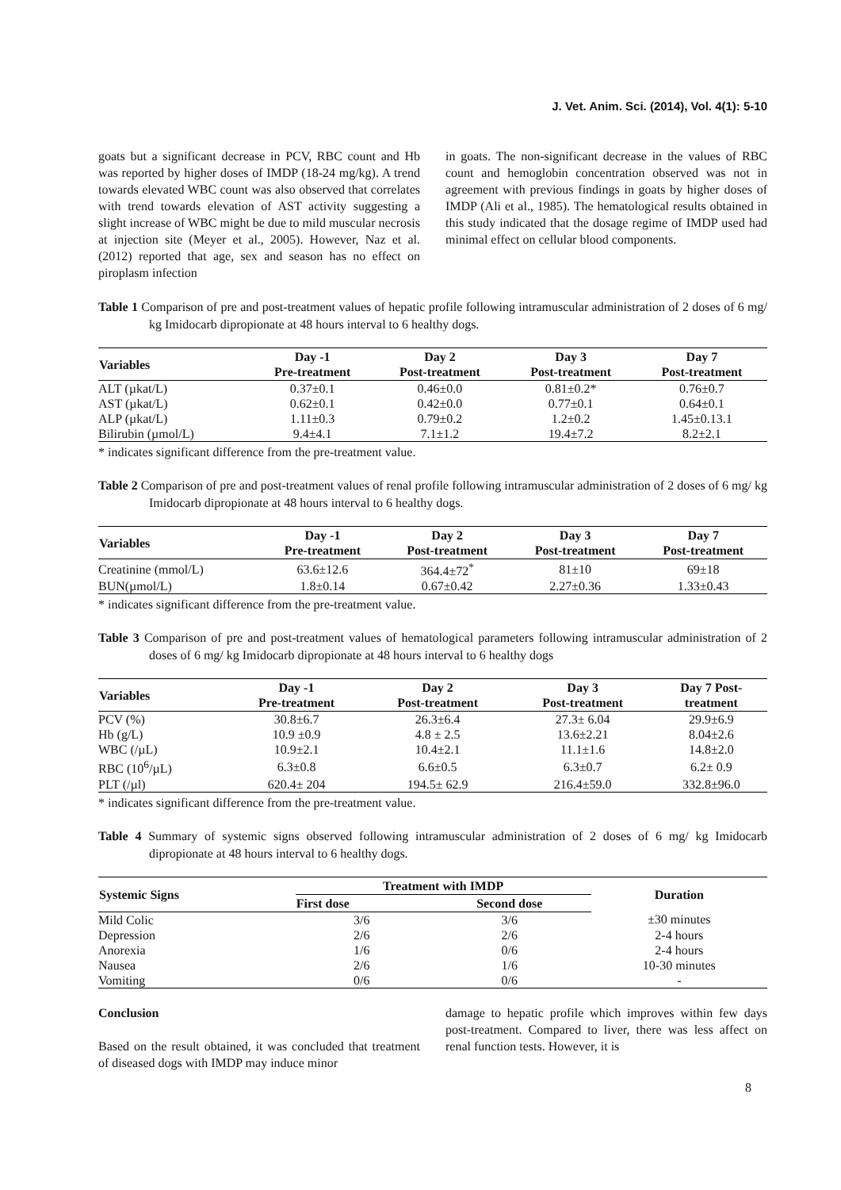J. Vet. Anim. Sci. (2014), Vol. 4(1): 5-10
goats but a significant decrease in PCV, RBC count and Hb was reported by higher doses of IMDP (18-24 mg/kg). A trend towards elevated WBC count was also observed that correlates with trend towards elevation of AST activity suggesting a slight increase of WBC might be due to mild muscular necrosis at injection site (Meyer et al., 2005). However, Naz et al. (2012) reported that age, sex and season has no effect on piroplasm infection
in goats. The non-significant decrease in the values of RBC count and hemoglobin concentration observed was not in agreement with previous findings in goats by higher doses of IMDP (Ali et al., 1985). The hematological results obtained in this study indicated that the dosage regime of IMDP used had minimal effect on cellular blood components.
Table 1 Comparison of pre and post-treatment values of hepatic profile following intramuscular administration of 2 doses of 6 mg/ kg Imidocarb dipropionate at 48 hours interval to 6 healthy dogs.
| Variables | Day -1 Pre-treatment | Day 2 Post-treatment | Day 3 Post-treatment | Day 7 Post-treatment |
| --- | --- | --- | --- | --- |
| ALT (µkat/L) | 0.37±0.1 | 0.46±0.0 | 0.81±0.2* | 0.76±0.7 |
| AST (µkat/L) | 0.62±0.1 | 0.42±0.0 | 0.77±0.1 | 0.64±0.1 |
| ALP (µkat/L) | 1.11±0.3 | 0.79±0.2 | 1.2±0.2 | 1.45±0.13.1 |
| Bilirubin (µmol/L) | 9.4±4.1 | 7.1±1.2 | 19.4±7.2 | 8.2±2.1 |
* indicates significant difference from the pre-treatment value.
Table 2 Comparison of pre and post-treatment values of renal profile following intramuscular administration of 2 doses of 6 mg/ kg Imidocarb dipropionate at 48 hours interval to 6 healthy dogs.
| Variables | Day -1 Pre-treatment | Day 2 Post-treatment | Day 3 Post-treatment | Day 7 Post-treatment |
| --- | --- | --- | --- | --- |
| Creatinine (mmol/L) | 63.6±12.6 | 364.4±72<sup>*</sup> | 81±10 | 69±18 |
| BUN(µmol/L) | 1.8±0.14 | 0.67±0.42 | 2.27±0.36 | 1.33±0.43 |
* indicates significant difference from the pre-treatment value.
Table 3 Comparison of pre and post-treatment values of hematological parameters following intramuscular administration of 2 doses of 6 mg/ kg Imidocarb dipropionate at 48 hours interval to 6 healthy dogs
| Variables | Day -1 Pre-treatment | Day 2 Post-treatment | Day 3 Post-treatment | Day 7 Post- treatment |
| --- | --- | --- | --- | --- |
| PCV (%) | 30.8±6.7 | 26.3±6.4 | 27.3± 6.04 | 29.9±6.9 |
| Hb (g/L) | 10.9 ±0.9 | 4.8 ± 2.5 | 13.6±2.21 | 8.04±2.6 |
| WBC (/µL) | 10.9±2.1 | 10.4±2.1 | 11.1±1.6 | 14.8±2.0 |
| RBC (10<sup>6</sup>/µL) | 6.3±0.8 | 6.6±0.5 | 6.3±0.7 | 6.2± 0.9 |
| PLT (/µl) | 620.4± 204 | 194.5± 62.9 | 216.4±59.0 | 332.8±96.0 |
* indicates significant difference from the pre-treatment value.
Table 4 Summary of systemic signs observed following intramuscular administration of 2 doses of 6 mg/ kg Imidocarb dipropionate at 48 hours interval to 6 healthy dogs.
| Systemic Signs | Treatment with IMDP | | Duration |
| --- | --- | --- | --- |
| | First dose | Second dose | |
| Mild Colic | 3/6 | 3/6 | ±30 minutes |
| Depression | 2/6 | 2/6 | 2-4 hours |
| Anorexia | 1/6 | 0/6 | 2-4 hours |
| Nausea | 2/6 | 1/6 | 10-30 minutes |
| Vomiting | 0/6 | 0/6 | - |
Conclusion
Based on the result obtained, it was concluded that treatment of diseased dogs with IMDP may induce minor
damage to hepatic profile which improves within few days post-treatment. Compared to liver, there was less affect on renal function tests. However, it is
8